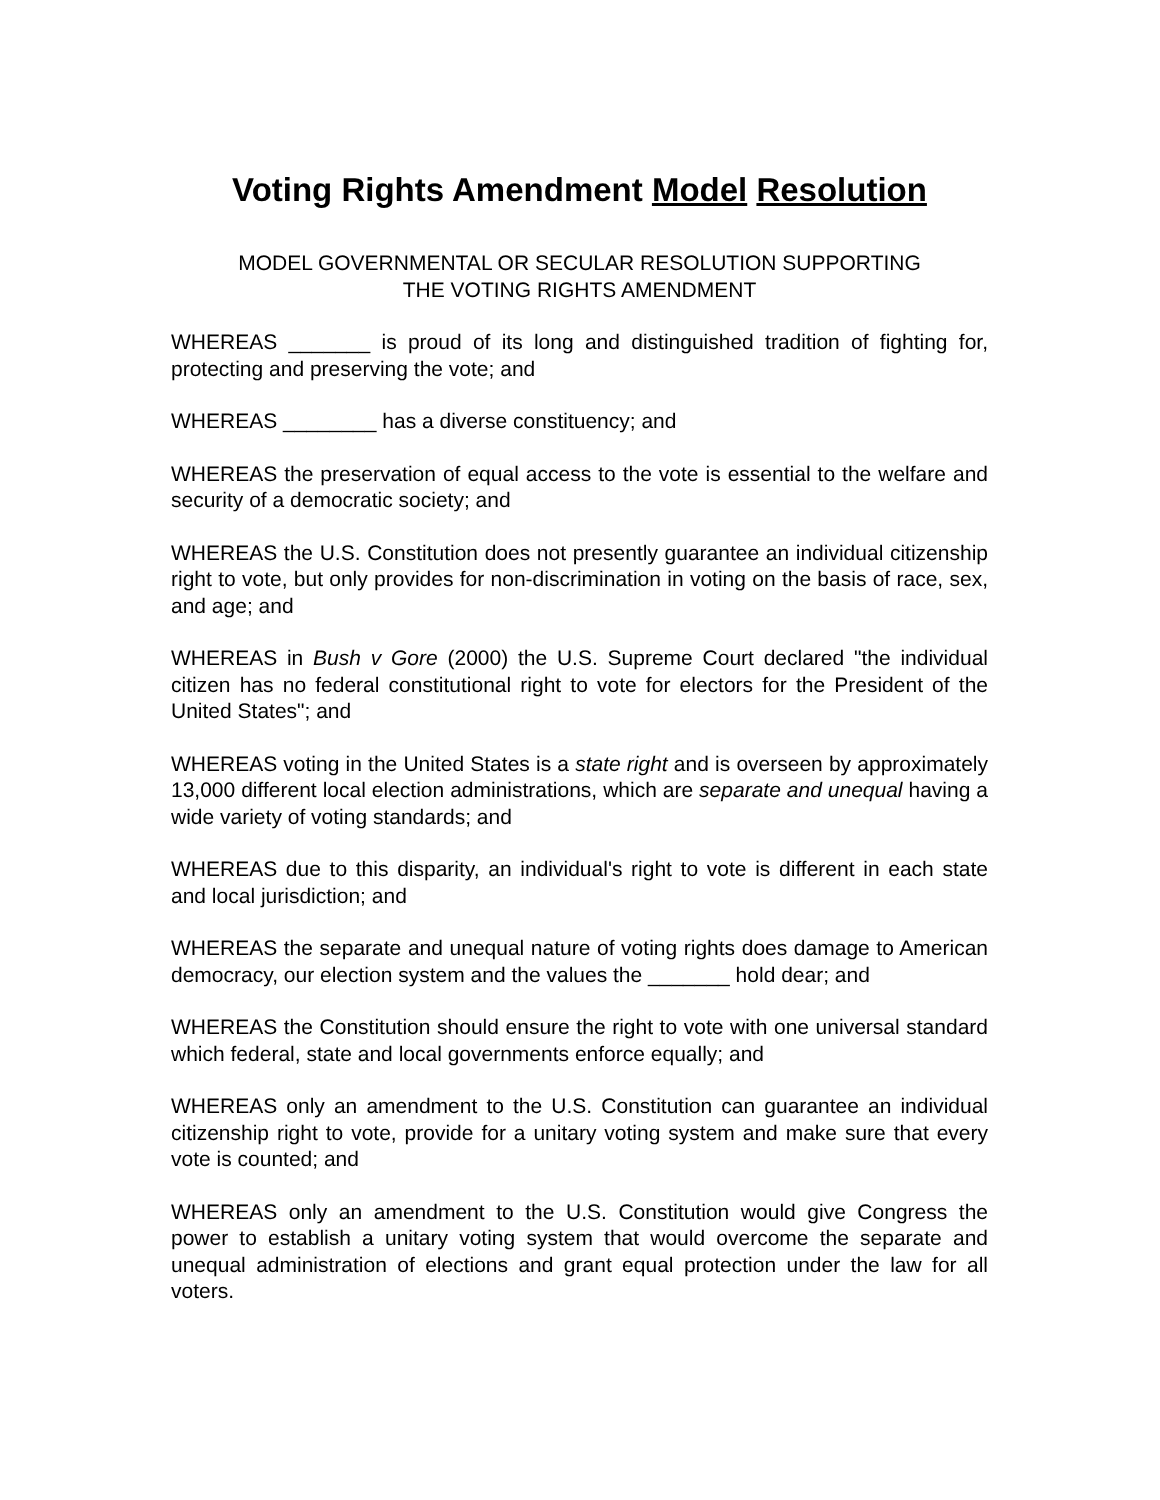Voting Rights Amendment Model Resolution
MODEL GOVERNMENTAL OR SECULAR RESOLUTION SUPPORTING
THE VOTING RIGHTS AMENDMENT
WHEREAS _______ is proud of its long and distinguished tradition of fighting for, protecting and preserving the vote; and
WHEREAS ________ has a diverse constituency; and
WHEREAS the preservation of equal access to the vote is essential to the welfare and security of a democratic society; and
WHEREAS the U.S. Constitution does not presently guarantee an individual citizenship right to vote, but only provides for non-discrimination in voting on the basis of race, sex, and age; and
WHEREAS in Bush v Gore (2000) the U.S. Supreme Court declared "the individual citizen has no federal constitutional right to vote for electors for the President of the United States"; and
WHEREAS voting in the United States is a state right and is overseen by approximately 13,000 different local election administrations, which are separate and unequal having a wide variety of voting standards; and
WHEREAS due to this disparity, an individual's right to vote is different in each state and local jurisdiction; and
WHEREAS the separate and unequal nature of voting rights does damage to American democracy, our election system and the values the _______ hold dear; and
WHEREAS the Constitution should ensure the right to vote with one universal standard which federal, state and local governments enforce equally; and
WHEREAS only an amendment to the U.S. Constitution can guarantee an individual citizenship right to vote, provide for a unitary voting system and make sure that every vote is counted; and
WHEREAS only an amendment to the U.S. Constitution would give Congress the power to establish a unitary voting system that would overcome the separate and unequal administration of elections and grant equal protection under the law for all voters.